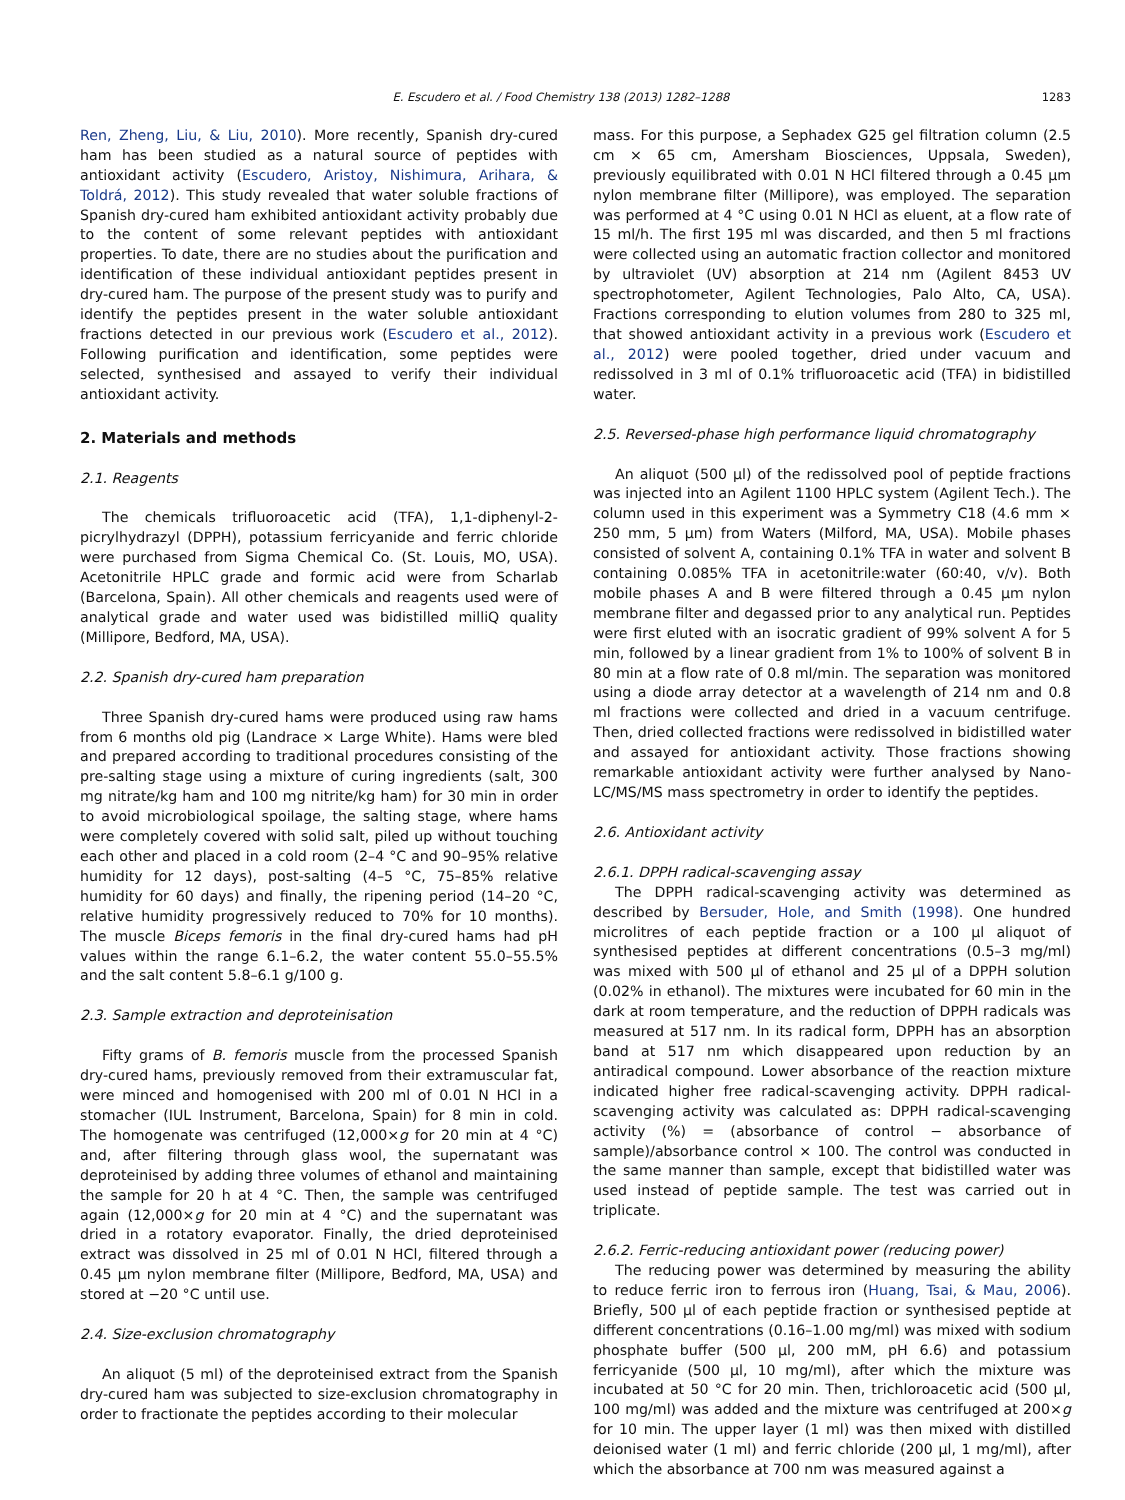E. Escudero et al. / Food Chemistry 138 (2013) 1282–1288 1283
Ren, Zheng, Liu, & Liu, 2010). More recently, Spanish dry-cured ham has been studied as a natural source of peptides with antioxidant activity (Escudero, Aristoy, Nishimura, Arihara, & Toldrá, 2012). This study revealed that water soluble fractions of Spanish dry-cured ham exhibited antioxidant activity probably due to the content of some relevant peptides with antioxidant properties. To date, there are no studies about the purification and identification of these individual antioxidant peptides present in dry-cured ham. The purpose of the present study was to purify and identify the peptides present in the water soluble antioxidant fractions detected in our previous work (Escudero et al., 2012). Following purification and identification, some peptides were selected, synthesised and assayed to verify their individual antioxidant activity.
2. Materials and methods
2.1. Reagents
The chemicals trifluoroacetic acid (TFA), 1,1-diphenyl-2-picrylhydrazyl (DPPH), potassium ferricyanide and ferric chloride were purchased from Sigma Chemical Co. (St. Louis, MO, USA). Acetonitrile HPLC grade and formic acid were from Scharlab (Barcelona, Spain). All other chemicals and reagents used were of analytical grade and water used was bidistilled milliQ quality (Millipore, Bedford, MA, USA).
2.2. Spanish dry-cured ham preparation
Three Spanish dry-cured hams were produced using raw hams from 6 months old pig (Landrace × Large White). Hams were bled and prepared according to traditional procedures consisting of the pre-salting stage using a mixture of curing ingredients (salt, 300 mg nitrate/kg ham and 100 mg nitrite/kg ham) for 30 min in order to avoid microbiological spoilage, the salting stage, where hams were completely covered with solid salt, piled up without touching each other and placed in a cold room (2–4 °C and 90–95% relative humidity for 12 days), post-salting (4–5 °C, 75–85% relative humidity for 60 days) and finally, the ripening period (14–20 °C, relative humidity progressively reduced to 70% for 10 months). The muscle Biceps femoris in the final dry-cured hams had pH values within the range 6.1–6.2, the water content 55.0–55.5% and the salt content 5.8–6.1 g/100 g.
2.3. Sample extraction and deproteinisation
Fifty grams of B. femoris muscle from the processed Spanish dry-cured hams, previously removed from their extramuscular fat, were minced and homogenised with 200 ml of 0.01 N HCl in a stomacher (IUL Instrument, Barcelona, Spain) for 8 min in cold. The homogenate was centrifuged (12,000×g for 20 min at 4 °C) and, after filtering through glass wool, the supernatant was deproteinised by adding three volumes of ethanol and maintaining the sample for 20 h at 4 °C. Then, the sample was centrifuged again (12,000×g for 20 min at 4 °C) and the supernatant was dried in a rotatory evaporator. Finally, the dried deproteinised extract was dissolved in 25 ml of 0.01 N HCl, filtered through a 0.45 μm nylon membrane filter (Millipore, Bedford, MA, USA) and stored at −20 °C until use.
2.4. Size-exclusion chromatography
An aliquot (5 ml) of the deproteinised extract from the Spanish dry-cured ham was subjected to size-exclusion chromatography in order to fractionate the peptides according to their molecular
mass. For this purpose, a Sephadex G25 gel filtration column (2.5 cm × 65 cm, Amersham Biosciences, Uppsala, Sweden), previously equilibrated with 0.01 N HCl filtered through a 0.45 μm nylon membrane filter (Millipore), was employed. The separation was performed at 4 °C using 0.01 N HCl as eluent, at a flow rate of 15 ml/h. The first 195 ml was discarded, and then 5 ml fractions were collected using an automatic fraction collector and monitored by ultraviolet (UV) absorption at 214 nm (Agilent 8453 UV spectrophotometer, Agilent Technologies, Palo Alto, CA, USA). Fractions corresponding to elution volumes from 280 to 325 ml, that showed antioxidant activity in a previous work (Escudero et al., 2012) were pooled together, dried under vacuum and redissolved in 3 ml of 0.1% trifluoroacetic acid (TFA) in bidistilled water.
2.5. Reversed-phase high performance liquid chromatography
An aliquot (500 μl) of the redissolved pool of peptide fractions was injected into an Agilent 1100 HPLC system (Agilent Tech.). The column used in this experiment was a Symmetry C18 (4.6 mm × 250 mm, 5 μm) from Waters (Milford, MA, USA). Mobile phases consisted of solvent A, containing 0.1% TFA in water and solvent B containing 0.085% TFA in acetonitrile:water (60:40, v/v). Both mobile phases A and B were filtered through a 0.45 μm nylon membrane filter and degassed prior to any analytical run. Peptides were first eluted with an isocratic gradient of 99% solvent A for 5 min, followed by a linear gradient from 1% to 100% of solvent B in 80 min at a flow rate of 0.8 ml/min. The separation was monitored using a diode array detector at a wavelength of 214 nm and 0.8 ml fractions were collected and dried in a vacuum centrifuge. Then, dried collected fractions were redissolved in bidistilled water and assayed for antioxidant activity. Those fractions showing remarkable antioxidant activity were further analysed by Nano-LC/MS/MS mass spectrometry in order to identify the peptides.
2.6. Antioxidant activity
2.6.1. DPPH radical-scavenging assay
The DPPH radical-scavenging activity was determined as described by Bersuder, Hole, and Smith (1998). One hundred microlitres of each peptide fraction or a 100 μl aliquot of synthesised peptides at different concentrations (0.5–3 mg/ml) was mixed with 500 μl of ethanol and 25 μl of a DPPH solution (0.02% in ethanol). The mixtures were incubated for 60 min in the dark at room temperature, and the reduction of DPPH radicals was measured at 517 nm. In its radical form, DPPH has an absorption band at 517 nm which disappeared upon reduction by an antiradical compound. Lower absorbance of the reaction mixture indicated higher free radical-scavenging activity. DPPH radical-scavenging activity was calculated as: DPPH radical-scavenging activity (%) = (absorbance of control − absorbance of sample)/absorbance control × 100. The control was conducted in the same manner than sample, except that bidistilled water was used instead of peptide sample. The test was carried out in triplicate.
2.6.2. Ferric-reducing antioxidant power (reducing power)
The reducing power was determined by measuring the ability to reduce ferric iron to ferrous iron (Huang, Tsai, & Mau, 2006). Briefly, 500 μl of each peptide fraction or synthesised peptide at different concentrations (0.16–1.00 mg/ml) was mixed with sodium phosphate buffer (500 μl, 200 mM, pH 6.6) and potassium ferricyanide (500 μl, 10 mg/ml), after which the mixture was incubated at 50 °C for 20 min. Then, trichloroacetic acid (500 μl, 100 mg/ml) was added and the mixture was centrifuged at 200×g for 10 min. The upper layer (1 ml) was then mixed with distilled deionised water (1 ml) and ferric chloride (200 μl, 1 mg/ml), after which the absorbance at 700 nm was measured against a